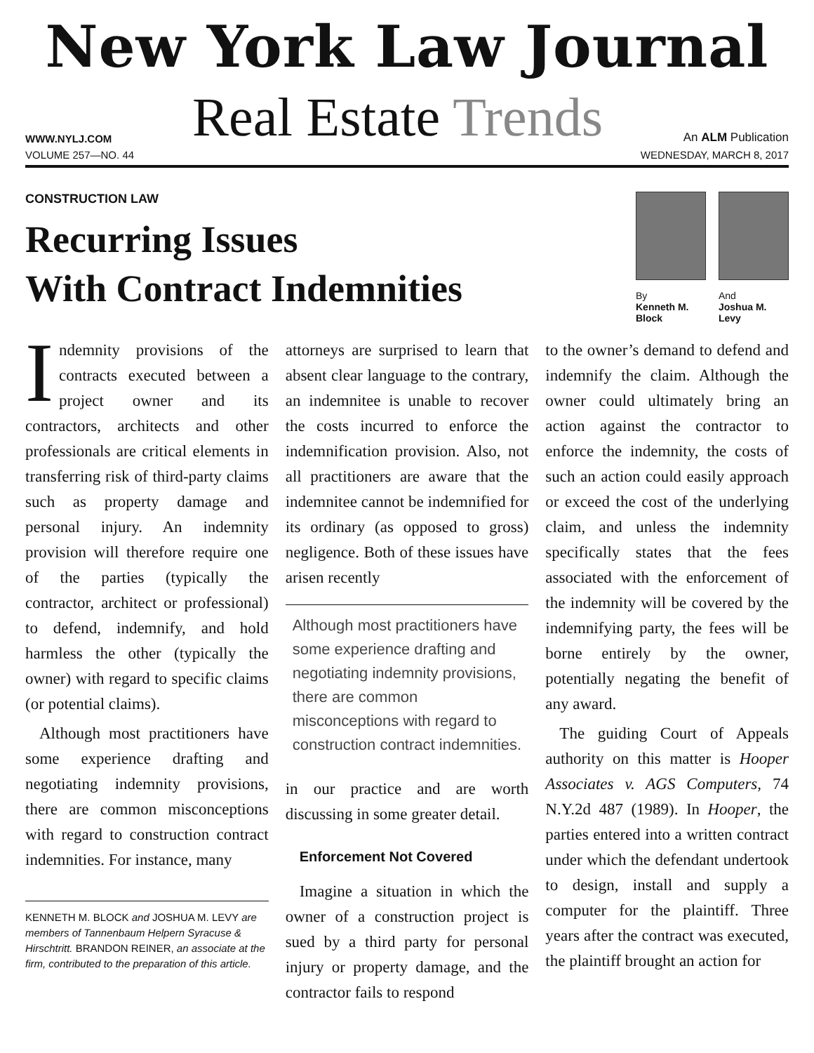New York Law Journal
WWW.NYLJ.COM
Real Estate Trends
An ALM Publication
VOLUME 257—NO. 44 WEDNESDAY, MARCH 8, 2017
CONSTRUCTION LAW
Recurring Issues
With Contract Indemnities
By
Kenneth M.
Block
And
Joshua M.
Levy
Indemnity provisions of the contracts executed between a project owner and its contractors, architects and other professionals are critical elements in transferring risk of third-party claims such as property damage and personal injury. An indemnity provision will therefore require one of the parties (typically the contractor, architect or professional) to defend, indemnify, and hold harmless the other (typically the owner) with regard to specific claims (or potential claims).
Although most practitioners have some experience drafting and negotiating indemnity provisions, there are common misconceptions with regard to construction contract indemnities. For instance, many
KENNETH M. BLOCK and JOSHUA M. LEVY are members of Tannenbaum Helpern Syracuse & Hirschtritt. BRANDON REINER, an associate at the firm, contributed to the preparation of this article.
attorneys are surprised to learn that absent clear language to the contrary, an indemnitee is unable to recover the costs incurred to enforce the indemnification provision. Also, not all practitioners are aware that the indemnitee cannot be indemnified for its ordinary (as opposed to gross) negligence. Both of these issues have arisen recently
Although most practitioners have some experience drafting and negotiating indemnity provisions, there are common misconceptions with regard to construction contract indemnities.
in our practice and are worth discussing in some greater detail.
Enforcement Not Covered
Imagine a situation in which the owner of a construction project is sued by a third party for personal injury or property damage, and the contractor fails to respond
to the owner’s demand to defend and indemnify the claim. Although the owner could ultimately bring an action against the contractor to enforce the indemnity, the costs of such an action could easily approach or exceed the cost of the underlying claim, and unless the indemnity specifically states that the fees associated with the enforcement of the indemnity will be covered by the indemnifying party, the fees will be borne entirely by the owner, potentially negating the benefit of any award.
The guiding Court of Appeals authority on this matter is Hooper Associates v. AGS Computers, 74 N.Y.2d 487 (1989). In Hooper, the parties entered into a written contract under which the defendant undertook to design, install and supply a computer for the plaintiff. Three years after the contract was executed, the plaintiff brought an action for